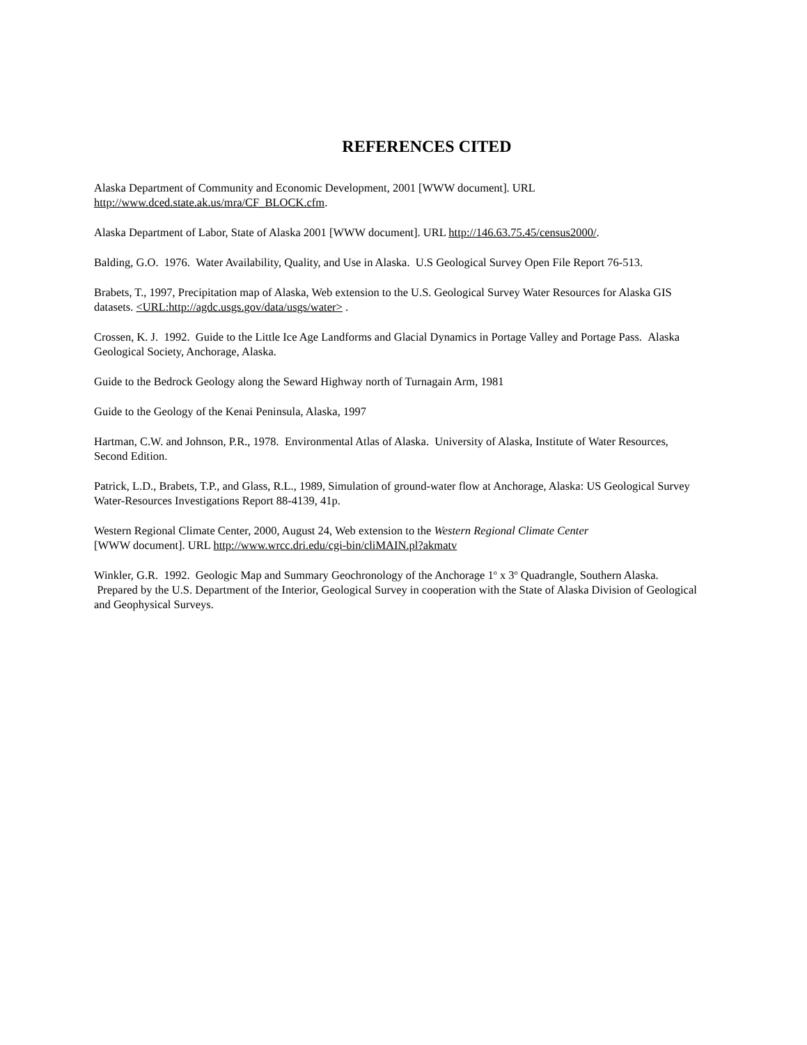REFERENCES CITED
Alaska Department of Community and Economic Development, 2001 [WWW document]. URL
http://www.dced.state.ak.us/mra/CF_BLOCK.cfm.
Alaska Department of Labor, State of Alaska 2001 [WWW document]. URL http://146.63.75.45/census2000/.
Balding, G.O. 1976. Water Availability, Quality, and Use in Alaska. U.S Geological Survey Open File Report 76-513.
Brabets, T., 1997, Precipitation map of Alaska, Web extension to the U.S. Geological Survey Water Resources for Alaska GIS datasets. <URL:http://agdc.usgs.gov/data/usgs/water> .
Crossen, K. J. 1992. Guide to the Little Ice Age Landforms and Glacial Dynamics in Portage Valley and Portage Pass. Alaska Geological Society, Anchorage, Alaska.
Guide to the Bedrock Geology along the Seward Highway north of Turnagain Arm, 1981
Guide to the Geology of the Kenai Peninsula, Alaska, 1997
Hartman, C.W. and Johnson, P.R., 1978. Environmental Atlas of Alaska. University of Alaska, Institute of Water Resources, Second Edition.
Patrick, L.D., Brabets, T.P., and Glass, R.L., 1989, Simulation of ground-water flow at Anchorage, Alaska: US Geological Survey Water-Resources Investigations Report 88-4139, 41p.
Western Regional Climate Center, 2000, August 24, Web extension to the Western Regional Climate Center
[WWW document]. URL http://www.wrcc.dri.edu/cgi-bin/cliMAIN.pl?akmatv
Winkler, G.R. 1992. Geologic Map and Summary Geochronology of the Anchorage 1<sup>o</sup> x 3<sup>o</sup> Quadrangle, Southern Alaska. Prepared by the U.S. Department of the Interior, Geological Survey in cooperation with the State of Alaska Division of Geological and Geophysical Surveys.